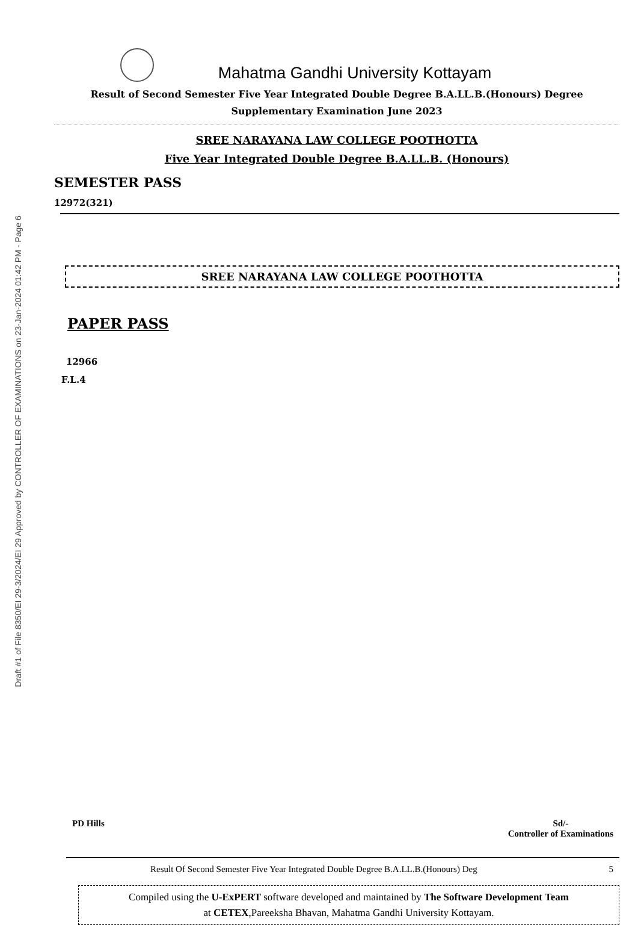Draft #1 of File 8350/EI 29-3/2024/EI 29 Approved by CONTROLLER OF EXAMINATIONS on 23-Jan-2024 01:42 PM - Page 6
Mahatma Gandhi University Kottayam
Result of Second Semester Five Year Integrated Double Degree B.A.LL.B.(Honours) Degree
Supplementary Examination June 2023
SREE NARAYANA LAW COLLEGE POOTHOTTA
Five Year Integrated Double Degree B.A.LL.B. (Honours)
SEMESTER PASS
12972(321)
SREE NARAYANA LAW COLLEGE POOTHOTTA
PAPER PASS
12966
F.L.4
PD Hills Sd/-
Controller of Examinations
Result Of Second Semester Five Year Integrated Double Degree B.A.LL.B.(Honours) Deg 5
Compiled using the U-ExPERT software developed and maintained by The Software Development Team
at CETEX,Pareeksha Bhavan, Mahatma Gandhi University Kottayam.